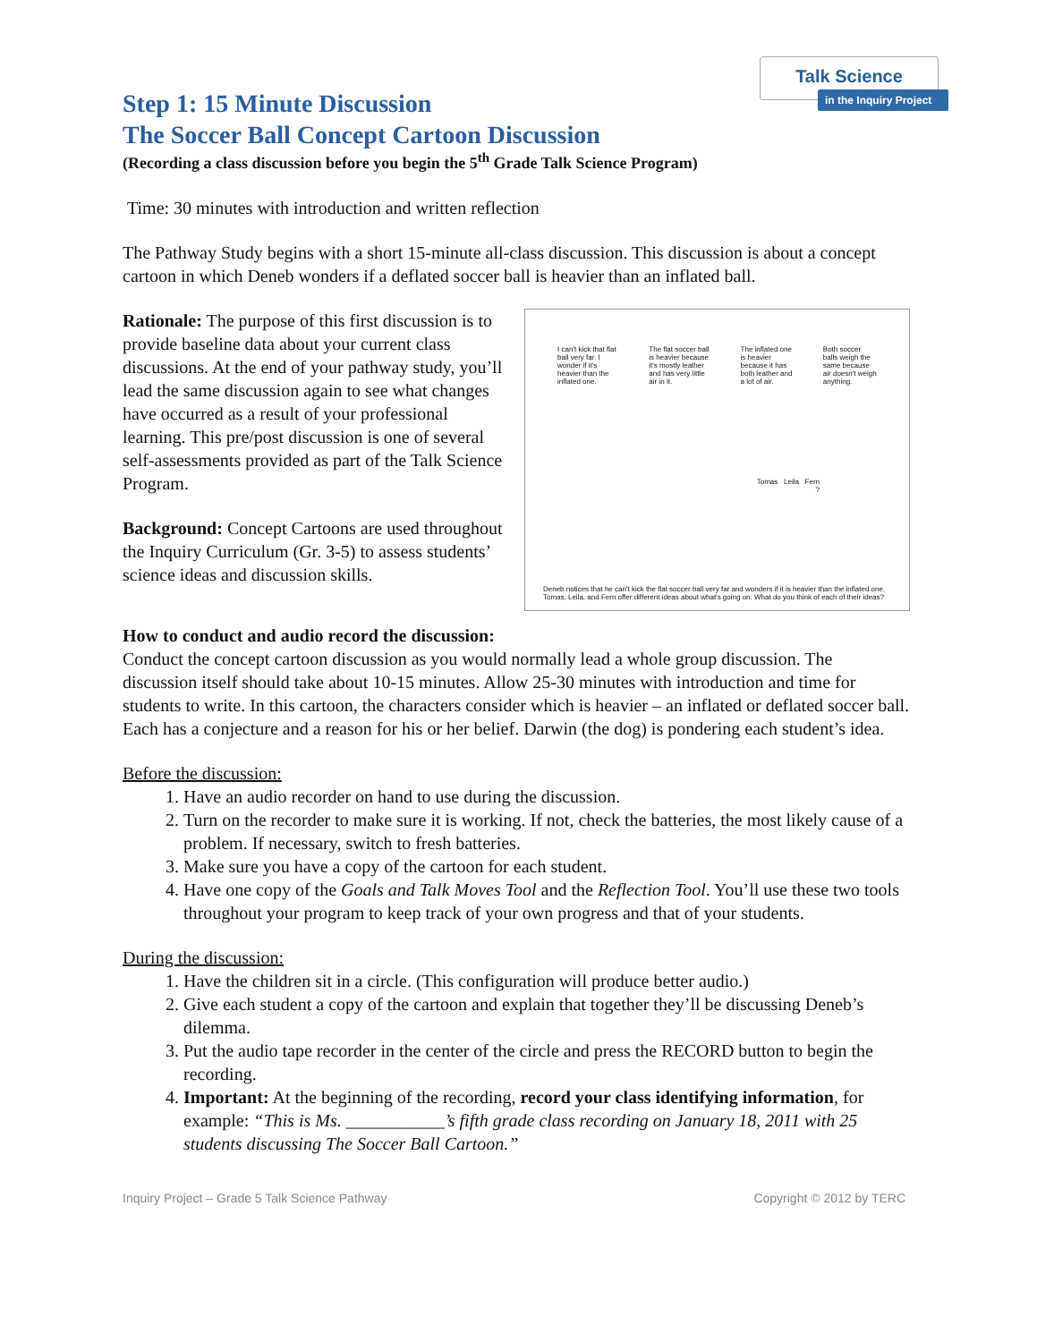Talk Science
in the Inquiry Project
Step 1: 15 Minute Discussion
The Soccer Ball Concept Cartoon Discussion
(Recording a class discussion before you begin the 5<sup>th</sup> Grade Talk Science Program)
Time: 30 minutes with introduction and written reflection
The Pathway Study begins with a short 15-minute all-class discussion. This discussion is about a concept cartoon in which Deneb wonders if a deflated soccer ball is heavier than an inflated ball.
Rationale: The purpose of this first discussion is to provide baseline data about your current class discussions. At the end of your pathway study, you’ll lead the same discussion again to see what changes have occurred as a result of your professional learning. This pre/post discussion is one of several self-assessments provided as part of the Talk Science Program.
Background: Concept Cartoons are used throughout the Inquiry Curriculum (Gr. 3-5) to assess students’ science ideas and discussion skills.
I can't kick that flat ball very far. I wonder if it's heavier than the inflated one. The flat soccer ball is heavier because it's mostly leather and has very little air in it. The inflated one is heavier because it has both leather and a lot of air. Both soccer balls weigh the same because air doesn't weigh anything.
Tomas Leila Fern
?
Deneb notices that he can't kick the flat soccer ball very far and wonders if it is heavier than the inflated one. Tomas, Leila, and Fern offer different ideas about what's going on. What do you think of each of their ideas?
How to conduct and audio record the discussion:
Conduct the concept cartoon discussion as you would normally lead a whole group discussion. The discussion itself should take about 10-15 minutes. Allow 25-30 minutes with introduction and time for students to write. In this cartoon, the characters consider which is heavier – an inflated or deflated soccer ball. Each has a conjecture and a reason for his or her belief. Darwin (the dog) is pondering each student’s idea.
Before the discussion:
1. Have an audio recorder on hand to use during the discussion.
2. Turn on the recorder to make sure it is working. If not, check the batteries, the most likely cause of a problem. If necessary, switch to fresh batteries.
3. Make sure you have a copy of the cartoon for each student.
4. Have one copy of the Goals and Talk Moves Tool and the Reflection Tool. You’ll use these two tools throughout your program to keep track of your own progress and that of your students.
During the discussion:
1. Have the children sit in a circle. (This configuration will produce better audio.)
2. Give each student a copy of the cartoon and explain that together they’ll be discussing Deneb’s dilemma.
3. Put the audio tape recorder in the center of the circle and press the RECORD button to begin the recording.
4. Important: At the beginning of the recording, record your class identifying information, for example: “This is Ms. ___________’s fifth grade class recording on January 18, 2011 with 25 students discussing The Soccer Ball Cartoon.”
Inquiry Project – Grade 5 Talk Science Pathway Copyright © 2012 by TERC